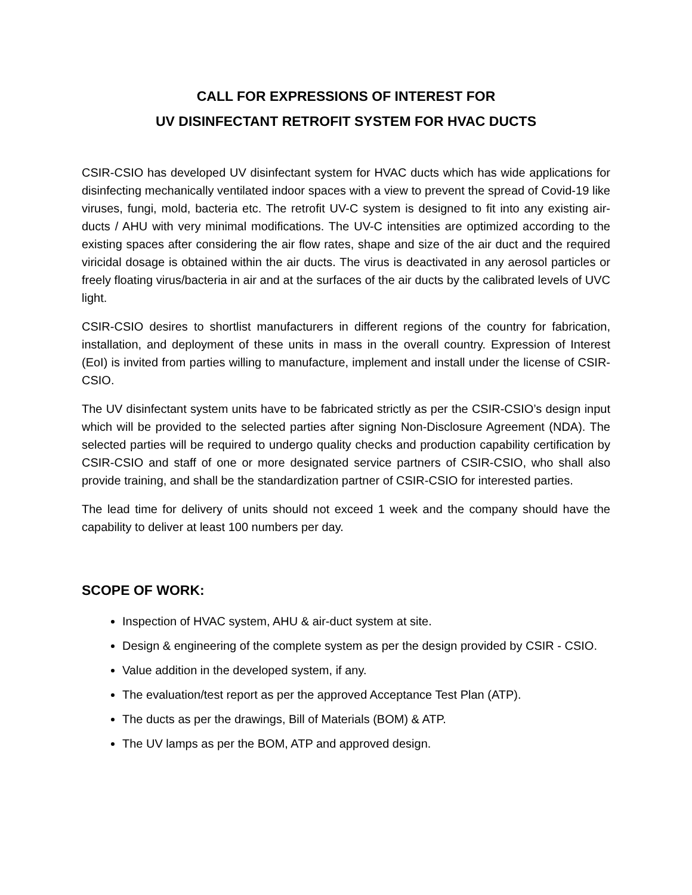CALL FOR EXPRESSIONS OF INTEREST FOR
UV DISINFECTANT RETROFIT SYSTEM FOR HVAC DUCTS
CSIR-CSIO has developed UV disinfectant system for HVAC ducts which has wide applications for disinfecting mechanically ventilated indoor spaces with a view to prevent the spread of Covid-19 like viruses, fungi, mold, bacteria etc. The retrofit UV-C system is designed to fit into any existing air-ducts / AHU with very minimal modifications. The UV-C intensities are optimized according to the existing spaces after considering the air flow rates, shape and size of the air duct and the required viricidal dosage is obtained within the air ducts. The virus is deactivated in any aerosol particles or freely floating virus/bacteria in air and at the surfaces of the air ducts by the calibrated levels of UVC light.
CSIR-CSIO desires to shortlist manufacturers in different regions of the country for fabrication, installation, and deployment of these units in mass in the overall country. Expression of Interest (EoI) is invited from parties willing to manufacture, implement and install under the license of CSIR-CSIO.
The UV disinfectant system units have to be fabricated strictly as per the CSIR-CSIO’s design input which will be provided to the selected parties after signing Non-Disclosure Agreement (NDA). The selected parties will be required to undergo quality checks and production capability certification by CSIR-CSIO and staff of one or more designated service partners of CSIR-CSIO, who shall also provide training, and shall be the standardization partner of CSIR-CSIO for interested parties.
The lead time for delivery of units should not exceed 1 week and the company should have the capability to deliver at least 100 numbers per day.
SCOPE OF WORK:
Inspection of HVAC system, AHU & air-duct system at site.
Design & engineering of the complete system as per the design provided by CSIR - CSIO.
Value addition in the developed system, if any.
The evaluation/test report as per the approved Acceptance Test Plan (ATP).
The ducts as per the drawings, Bill of Materials (BOM) & ATP.
The UV lamps as per the BOM, ATP and approved design.